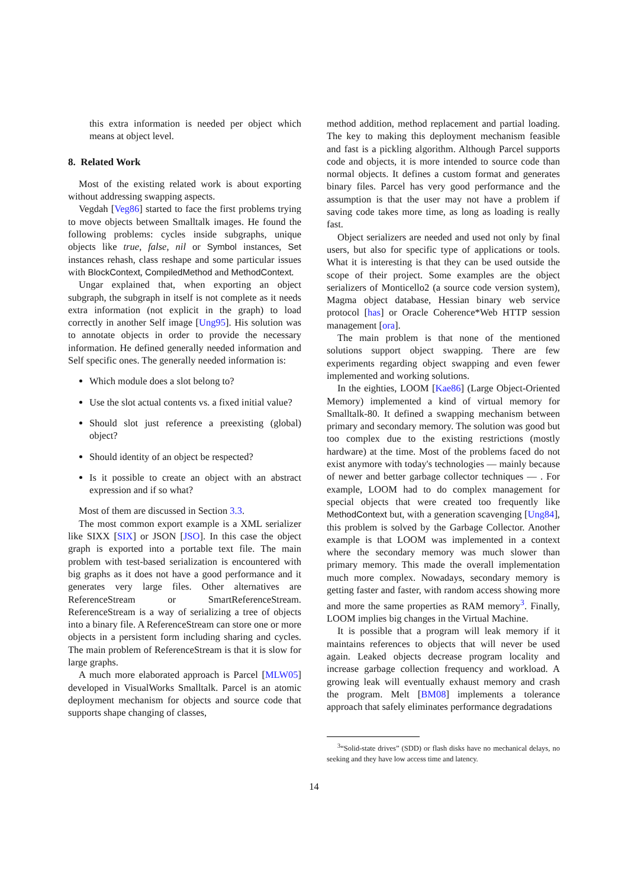this extra information is needed per object which means at object level.
8. Related Work
Most of the existing related work is about exporting without addressing swapping aspects.
Vegdah [Veg86] started to face the first problems trying to move objects between Smalltalk images. He found the following problems: cycles inside subgraphs, unique objects like true, false, nil or Symbol instances, Set instances rehash, class reshape and some particular issues with BlockContext, CompiledMethod and MethodContext.
Ungar explained that, when exporting an object subgraph, the subgraph in itself is not complete as it needs extra information (not explicit in the graph) to load correctly in another Self image [Ung95]. His solution was to annotate objects in order to provide the necessary information. He defined generally needed information and Self specific ones. The generally needed information is:
Which module does a slot belong to?
Use the slot actual contents vs. a fixed initial value?
Should slot just reference a preexisting (global) object?
Should identity of an object be respected?
Is it possible to create an object with an abstract expression and if so what?
Most of them are discussed in Section 3.3.
The most common export example is a XML serializer like SIXX [SIX] or JSON [JSO]. In this case the object graph is exported into a portable text file. The main problem with test-based serialization is encountered with big graphs as it does not have a good performance and it generates very large files. Other alternatives are ReferenceStream or SmartReferenceStream. ReferenceStream is a way of serializing a tree of objects into a binary file. A ReferenceStream can store one or more objects in a persistent form including sharing and cycles. The main problem of ReferenceStream is that it is slow for large graphs.
A much more elaborated approach is Parcel [MLW05] developed in VisualWorks Smalltalk. Parcel is an atomic deployment mechanism for objects and source code that supports shape changing of classes,
method addition, method replacement and partial loading. The key to making this deployment mechanism feasible and fast is a pickling algorithm. Although Parcel supports code and objects, it is more intended to source code than normal objects. It defines a custom format and generates binary files. Parcel has very good performance and the assumption is that the user may not have a problem if saving code takes more time, as long as loading is really fast.
Object serializers are needed and used not only by final users, but also for specific type of applications or tools. What it is interesting is that they can be used outside the scope of their project. Some examples are the object serializers of Monticello2 (a source code version system), Magma object database, Hessian binary web service protocol [has] or Oracle Coherence*Web HTTP session management [ora].
The main problem is that none of the mentioned solutions support object swapping. There are few experiments regarding object swapping and even fewer implemented and working solutions.
In the eighties, LOOM [Kae86] (Large Object-Oriented Memory) implemented a kind of virtual memory for Smalltalk-80. It defined a swapping mechanism between primary and secondary memory. The solution was good but too complex due to the existing restrictions (mostly hardware) at the time. Most of the problems faced do not exist anymore with today's technologies — mainly because of newer and better garbage collector techniques — . For example, LOOM had to do complex management for special objects that were created too frequently like MethodContext but, with a generation scavenging [Ung84], this problem is solved by the Garbage Collector. Another example is that LOOM was implemented in a context where the secondary memory was much slower than primary memory. This made the overall implementation much more complex. Nowadays, secondary memory is getting faster and faster, with random access showing more and more the same properties as RAM memory<sup>3</sup>. Finally, LOOM implies big changes in the Virtual Machine.
It is possible that a program will leak memory if it maintains references to objects that will never be used again. Leaked objects decrease program locality and increase garbage collection frequency and workload. A growing leak will eventually exhaust memory and crash the program. Melt [BM08] implements a tolerance approach that safely eliminates performance degradations
<sup>3</sup> “Solid-state drives” (SDD) or flash disks have no mechanical delays, no seeking and they have low access time and latency.
14